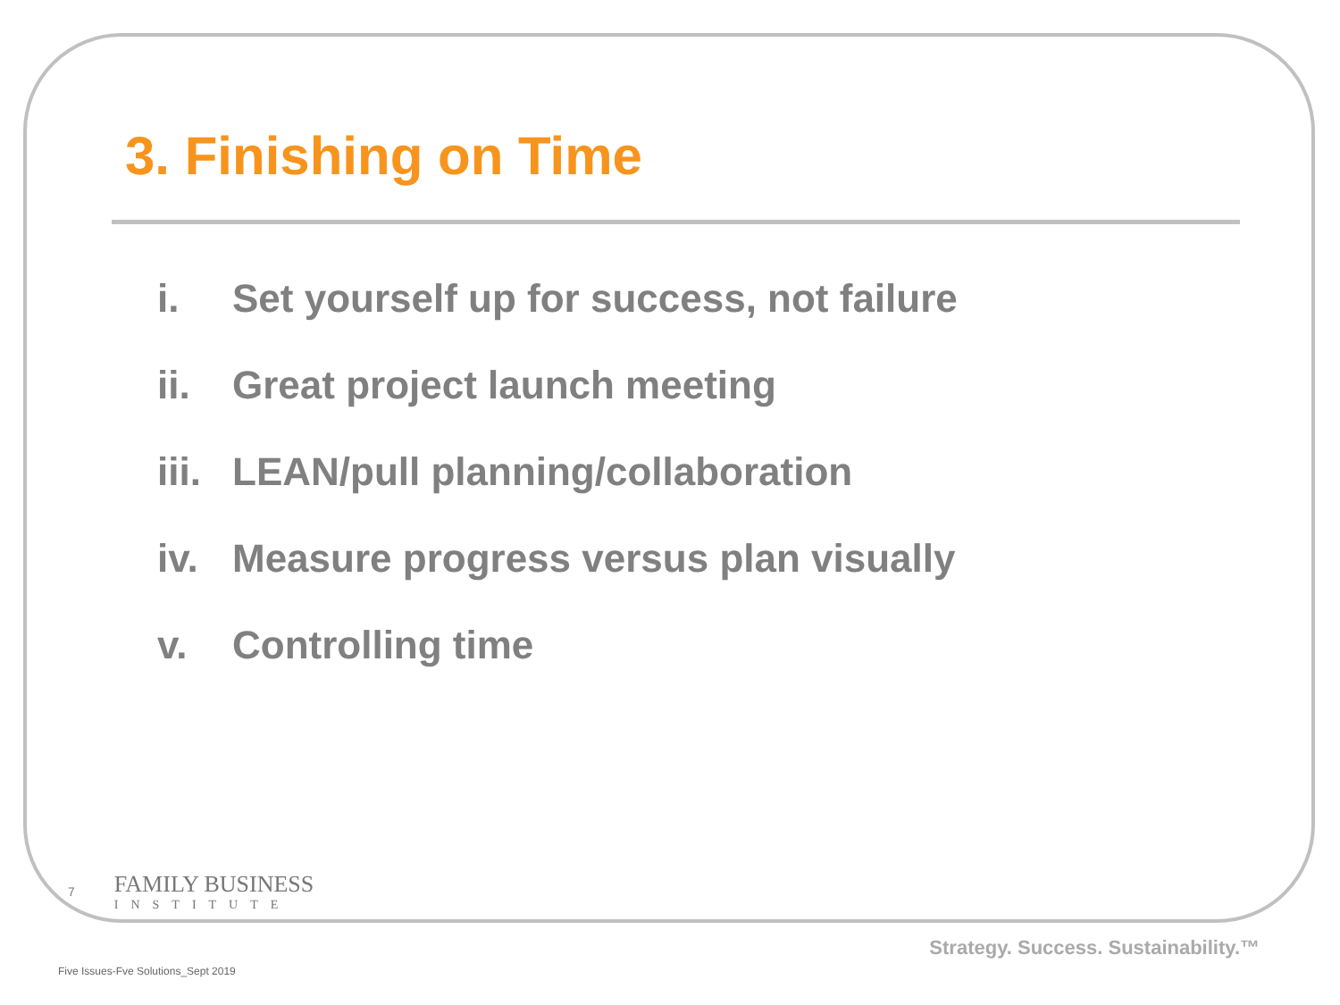3. Finishing on Time
i. Set yourself up for success, not failure
ii. Great project launch meeting
iii. LEAN/pull planning/collaboration
iv. Measure progress versus plan visually
v. Controlling time
7
FAMILY BUSINESS
INSTITUTE
Strategy. Success. Sustainability.™
Five Issues-Fve Solutions_Sept 2019